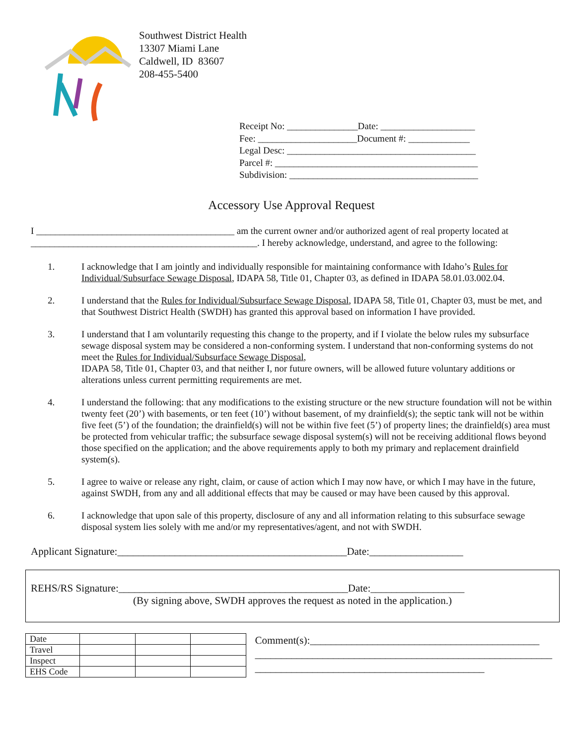Southwest District Health
13307 Miami Lane
Caldwell, ID 83607
208-455-5400
Receipt No: _______________Date: ____________________
Fee: _____________________Document #: _____________
Legal Desc: ________________________________________
Parcel #: ___________________________________________
Subdivision: ________________________________________
Accessory Use Approval Request
I __________________________________________ am the current owner and/or authorized agent of real property located at ________________________________________________. I hereby acknowledge, understand, and agree to the following:
1. I acknowledge that I am jointly and individually responsible for maintaining conformance with Idaho’s Rules for Individual/Subsurface Sewage Disposal, IDAPA 58, Title 01, Chapter 03, as defined in IDAPA 58.01.03.002.04.
2. I understand that the Rules for Individual/Subsurface Sewage Disposal, IDAPA 58, Title 01, Chapter 03, must be met, and that Southwest District Health (SWDH) has granted this approval based on information I have provided.
3. I understand that I am voluntarily requesting this change to the property, and if I violate the below rules my subsurface sewage disposal system may be considered a non-conforming system. I understand that non-conforming systems do not meet the Rules for Individual/Subsurface Sewage Disposal,
IDAPA 58, Title 01, Chapter 03, and that neither I, nor future owners, will be allowed future voluntary additions or alterations unless current permitting requirements are met.
4. I understand the following: that any modifications to the existing structure or the new structure foundation will not be within twenty feet (20’) with basements, or ten feet (10’) without basement, of my drainfield(s); the septic tank will not be within five feet (5’) of the foundation; the drainfield(s) will not be within five feet (5’) of property lines; the drainfield(s) area must be protected from vehicular traffic; the subsurface sewage disposal system(s) will not be receiving additional flows beyond those specified on the application; and the above requirements apply to both my primary and replacement drainfield system(s).
5. I agree to waive or release any right, claim, or cause of action which I may now have, or which I may have in the future, against SWDH, from any and all additional effects that may be caused or may have been caused by this approval.
6. I acknowledge that upon sale of this property, disclosure of any and all information relating to this subsurface sewage disposal system lies solely with me and/or my representatives/agent, and not with SWDH.
Applicant Signature:____________________________________________Date:__________________
REHS/RS Signature:____________________________________________Date:__________________
(By signing above, SWDH approves the request as noted in the application.)
| Date | | | |
| Travel | | | |
| Inspect | | | |
| EHS Code | | | |
Comment(s):____________________________________________
_________________________________________________________
____________________________________________